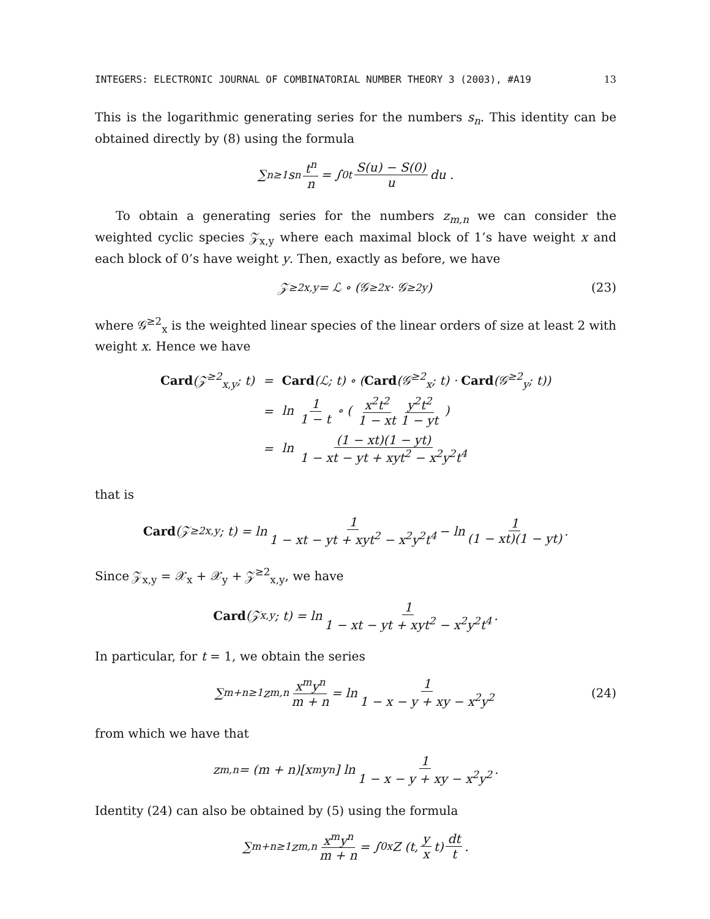INTEGERS: ELECTRONIC JOURNAL OF COMBINATORIAL NUMBER THEORY 3 (2003), #A19 13
This is the logarithmic generating series for the numbers s<sub>n</sub>. This identity can be obtained directly by (8) using the formula
∑<sub>n≥1</sub> s<sub>n</sub> t<sup>n</sup> n = ∫<sub>0</sub><sup>t</sup> S(u) − S(0) u du .
To obtain a generating series for the numbers z<sub>m,n</sub> we can consider the weighted cyclic species 𝒵<sub>x,y</sub> where each maximal block of 1’s have weight x and each block of 0’s have weight y. Then, exactly as before, we have
𝒵<sup>≥2</sup><sub>x,y</sub> = ℒ ∘ (𝒢<sup>≥2</sup><sub>x</sub> · 𝒢<sup>≥2</sup><sub>y</sub>) (23)
where 𝒢<sup>≥2</sup><sub>x</sub> is the weighted linear species of the linear orders of size at least 2 with weight x. Hence we have
| Card (𝒵<sup>≥2</sup><sub>x,y</sub>; t) | = | Card (ℒ; t) ∘ ( Card (𝒢<sup>≥2</sup><sub>x</sub>; t) · Card (𝒢<sup>≥2</sup><sub>y</sub>; t)) |
| | = | ln 1 1 − t ∘ ( x<sup>2</sup>t<sup>2</sup> 1 − xt y<sup>2</sup>t<sup>2</sup> 1 − yt ) |
| | = | ln (1 − xt)(1 − yt) 1 − xt − yt + xyt<sup>2</sup> − x<sup>2</sup>y<sup>2</sup>t<sup>4</sup> |
that is
Card (𝒵<sup>≥2</sup><sub>x,y</sub>; t) = ln 1 1 − xt − yt + xyt<sup>2</sup> − x<sup>2</sup>y<sup>2</sup>t<sup>4</sup> − ln 1 (1 − xt)(1 − yt) .
Since 𝒵<sub>x,y</sub> = 𝒳<sub>x</sub> + 𝒳<sub>y</sub> + 𝒵<sup>≥2</sup><sub>x,y</sub>, we have
Card (𝒵<sub>x,y</sub>; t) = ln 1 1 − xt − yt + xyt<sup>2</sup> − x<sup>2</sup>y<sup>2</sup>t<sup>4</sup> .
In particular, for t = 1, we obtain the series
∑<sub>m+n≥1</sub> z<sub>m,n</sub> x<sup>m</sup>y<sup>n</sup> m + n = ln 1 1 − x − y + xy − x<sup>2</sup>y<sup>2</sup> (24)
from which we have that
z<sub>m,n</sub> = (m + n)[x<sup>m</sup>y<sup>n</sup>] ln 1 1 − x − y + xy − x<sup>2</sup>y<sup>2</sup> .
Identity (24) can also be obtained by (5) using the formula
∑<sub>m+n≥1</sub> z<sub>m,n</sub> x<sup>m</sup>y<sup>n</sup> m + n = ∫<sub>0</sub><sup>x</sup> Z (t, y x t) dt t .